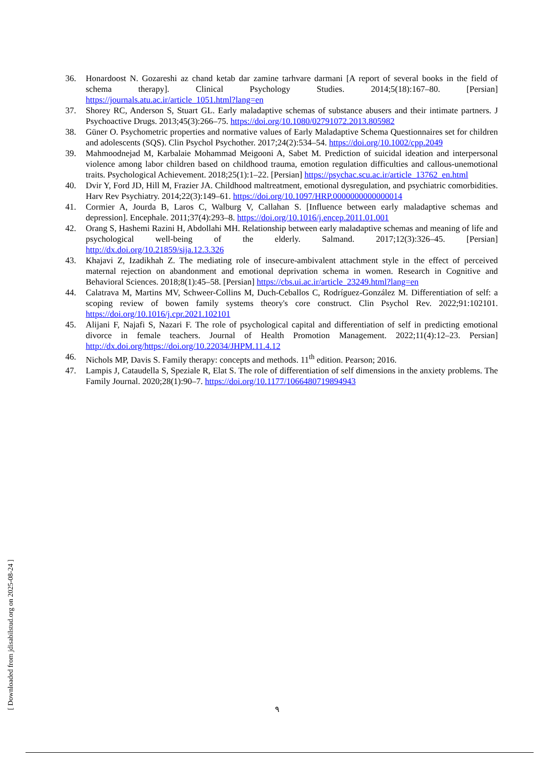36. Honardoost N. Gozareshi az chand ketab dar zamine tarhvare darmani [A report of several books in the field of schema therapy]. Clinical Psychology Studies. 2014;5(18):167–80. [Persian] https://journals.atu.ac.ir/article_1051.html?lang=en
37. Shorey RC, Anderson S, Stuart GL. Early maladaptive schemas of substance abusers and their intimate partners. J Psychoactive Drugs. 2013;45(3):266–75. https://doi.org/10.1080/02791072.2013.805982
38. Güner O. Psychometric properties and normative values of Early Maladaptive Schema Questionnaires set for children and adolescents (SQS). Clin Psychol Psychother. 2017;24(2):534–54. https://doi.org/10.1002/cpp.2049
39. Mahmoodnejad M, Karbalaie Mohammad Meigooni A, Sabet M. Prediction of suicidal ideation and interpersonal violence among labor children based on childhood trauma, emotion regulation difficulties and callous-unemotional traits. Psychological Achievement. 2018;25(1):1–22. [Persian] https://psychac.scu.ac.ir/article_13762_en.html
40. Dvir Y, Ford JD, Hill M, Frazier JA. Childhood maltreatment, emotional dysregulation, and psychiatric comorbidities. Harv Rev Psychiatry. 2014;22(3):149–61. https://doi.org/10.1097/HRP.0000000000000014
41. Cormier A, Jourda B, Laros C, Walburg V, Callahan S. [Influence between early maladaptive schemas and depression]. Encephale. 2011;37(4):293–8. https://doi.org/10.1016/j.encep.2011.01.001
42. Orang S, Hashemi Razini H, Abdollahi MH. Relationship between early maladaptive schemas and meaning of life and psychological well-being of the elderly. Salmand. 2017;12(3):326–45. [Persian] http://dx.doi.org/10.21859/sija.12.3.326
43. Khajavi Z, Izadikhah Z. The mediating role of insecure-ambivalent attachment style in the effect of perceived maternal rejection on abandonment and emotional deprivation schema in women. Research in Cognitive and Behavioral Sciences. 2018;8(1):45–58. [Persian] https://cbs.ui.ac.ir/article_23249.html?lang=en
44. Calatrava M, Martins MV, Schweer-Collins M, Duch-Ceballos C, Rodríguez-González M. Differentiation of self: a scoping review of bowen family systems theory's core construct. Clin Psychol Rev. 2022;91:102101. https://doi.org/10.1016/j.cpr.2021.102101
45. Alijani F, Najafi S, Nazari F. The role of psychological capital and differentiation of self in predicting emotional divorce in female teachers. Journal of Health Promotion Management. 2022;11(4):12–23. Persian] http://dx.doi.org/https://doi.org/10.22034/JHPM.11.4.12
46. Nichols MP, Davis S. Family therapy: concepts and methods. 11<sup>th</sup> edition. Pearson; 2016.
47. Lampis J, Cataudella S, Speziale R, Elat S. The role of differentiation of self dimensions in the anxiety problems. The Family Journal. 2020;28(1):90–7. https://doi.org/10.1177/1066480719894943
[ Downloaded from jdisabilstud.org on 2025-08-24 ]
۹